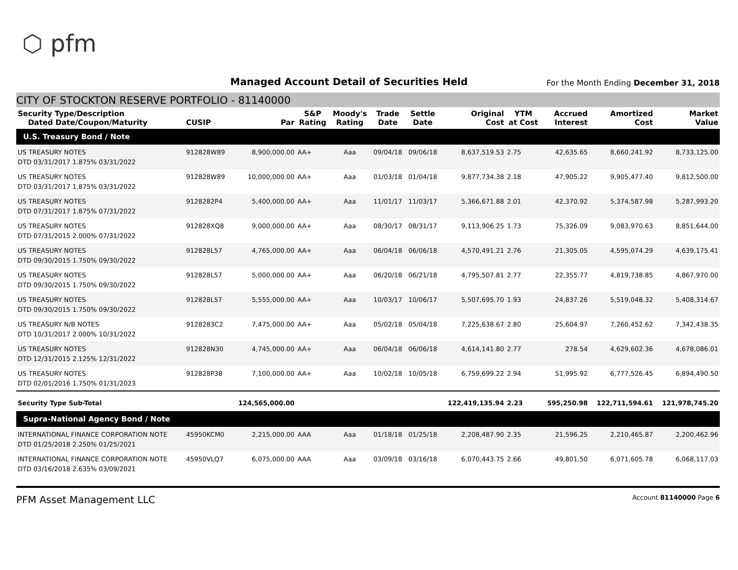⬡ pfm
Managed Account Detail of Securities Held
For the Month Ending December 31, 2018
CITY OF STOCKTON RESERVE PORTFOLIO - 81140000
| Security Type/Description Dated Date/Coupon/Maturity | CUSIP | Par | S&P Rating | Moody's Rating | Trade Date | Settle Date | Original Cost | YTM at Cost | Accrued Interest | Amortized Cost | Market Value |
| --- | --- | --- | --- | --- | --- | --- | --- | --- | --- | --- | --- |
| U.S. Treasury Bond / Note | | | | | | | | | | | |
| US TREASURY NOTES DTD 03/31/2017 1.875% 03/31/2022 | 912828W89 | 8,900,000.00 | AA+ | Aaa | 09/04/18 | 09/06/18 | 8,637,519.53 | 2.75 | 42,635.65 | 8,660,241.92 | 8,733,125.00 |
| US TREASURY NOTES DTD 03/31/2017 1.875% 03/31/2022 | 912828W89 | 10,000,000.00 | AA+ | Aaa | 01/03/18 | 01/04/18 | 9,877,734.38 | 2.18 | 47,905.22 | 9,905,477.40 | 9,812,500.00 |
| US TREASURY NOTES DTD 07/31/2017 1.875% 07/31/2022 | 9128282P4 | 5,400,000.00 | AA+ | Aaa | 11/01/17 | 11/03/17 | 5,366,671.88 | 2.01 | 42,370.92 | 5,374,587.98 | 5,287,993.20 |
| US TREASURY NOTES DTD 07/31/2015 2.000% 07/31/2022 | 912828XQ8 | 9,000,000.00 | AA+ | Aaa | 08/30/17 | 08/31/17 | 9,113,906.25 | 1.73 | 75,326.09 | 9,083,970.63 | 8,851,644.00 |
| US TREASURY NOTES DTD 09/30/2015 1.750% 09/30/2022 | 912828L57 | 4,765,000.00 | AA+ | Aaa | 06/04/18 | 06/06/18 | 4,570,491.21 | 2.76 | 21,305.05 | 4,595,074.29 | 4,639,175.41 |
| US TREASURY NOTES DTD 09/30/2015 1.750% 09/30/2022 | 912828L57 | 5,000,000.00 | AA+ | Aaa | 06/20/18 | 06/21/18 | 4,795,507.81 | 2.77 | 22,355.77 | 4,819,738.85 | 4,867,970.00 |
| US TREASURY NOTES DTD 09/30/2015 1.750% 09/30/2022 | 912828L57 | 5,555,000.00 | AA+ | Aaa | 10/03/17 | 10/06/17 | 5,507,695.70 | 1.93 | 24,837.26 | 5,519,048.32 | 5,408,314.67 |
| US TREASURY N/B NOTES DTD 10/31/2017 2.000% 10/31/2022 | 9128283C2 | 7,475,000.00 | AA+ | Aaa | 05/02/18 | 05/04/18 | 7,225,638.67 | 2.80 | 25,604.97 | 7,260,452.62 | 7,342,438.35 |
| US TREASURY NOTES DTD 12/31/2015 2.125% 12/31/2022 | 912828N30 | 4,745,000.00 | AA+ | Aaa | 06/04/18 | 06/06/18 | 4,614,141.80 | 2.77 | 278.54 | 4,629,602.36 | 4,678,086.01 |
| US TREASURY NOTES DTD 02/01/2016 1.750% 01/31/2023 | 912828P38 | 7,100,000.00 | AA+ | Aaa | 10/02/18 | 10/05/18 | 6,759,699.22 | 2.94 | 51,995.92 | 6,777,526.45 | 6,894,490.50 |
| Security Type Sub-Total | | 124,565,000.00 | | | | | 122,419,135.94 | 2.23 | 595,250.98 | 122,711,594.61 | 121,978,745.20 |
| Supra-National Agency Bond / Note | | | | | | | | | | | |
| INTERNATIONAL FINANCE CORPORATION NOTE DTD 01/25/2018 2.250% 01/25/2021 | 45950KCM0 | 2,215,000.00 | AAA | Aaa | 01/18/18 | 01/25/18 | 2,208,487.90 | 2.35 | 21,596.25 | 2,210,465.87 | 2,200,462.96 |
| INTERNATIONAL FINANCE CORPORATION NOTE DTD 03/16/2018 2.635% 03/09/2021 | 45950VLQ7 | 6,075,000.00 | AAA | Aaa | 03/09/18 | 03/16/18 | 6,070,443.75 | 2.66 | 49,801.50 | 6,071,605.78 | 6,068,117.03 |
PFM Asset Management LLC Account 81140000 Page 6